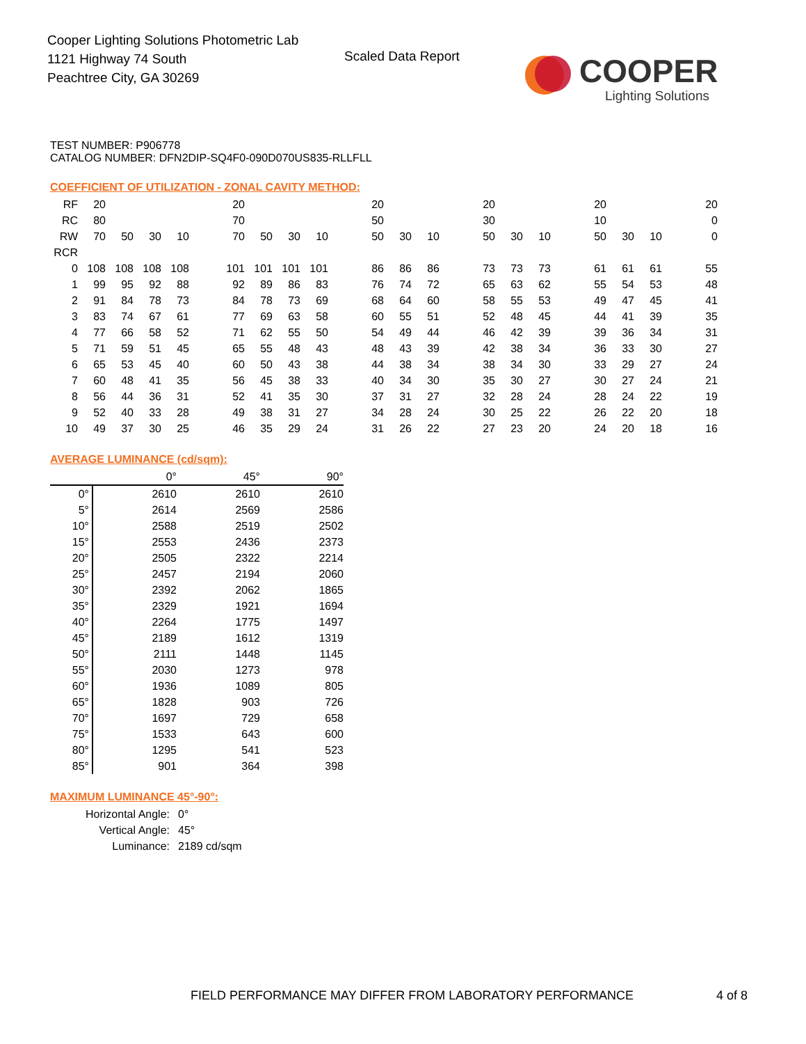Cooper Lighting Solutions Photometric Lab
1121 Highway 74 South
Peachtree City, GA 30269
Scaled Data Report
COOPER
Lighting Solutions
TEST NUMBER: P906778
CATALOG NUMBER: DFN2DIP-SQ4F0-090D070US835-RLLFLL
COEFFICIENT OF UTILIZATION - ZONAL CAVITY METHOD:
| RF | 20 | | | | | 20 | | | | | 20 | | | | 20 | | | | 20 | | | | 20 |
| RC | 80 | | | | | 70 | | | | | 50 | | | | 30 | | | | 10 | | | | 0 |
| RW | 70 | 50 | 30 | 10 | | 70 | 50 | 30 | 10 | | 50 | 30 | 10 | | 50 | 30 | 10 | | 50 | 30 | 10 | | 0 |
| RCR | | | | | | | | | | | | | | | | | | | | | | | |
| 0 | 108 | 108 | 108 | 108 | | 101 | 101 | 101 | 101 | | 86 | 86 | 86 | | 73 | 73 | 73 | | 61 | 61 | 61 | | 55 |
| 1 | 99 | 95 | 92 | 88 | | 92 | 89 | 86 | 83 | | 76 | 74 | 72 | | 65 | 63 | 62 | | 55 | 54 | 53 | | 48 |
| 2 | 91 | 84 | 78 | 73 | | 84 | 78 | 73 | 69 | | 68 | 64 | 60 | | 58 | 55 | 53 | | 49 | 47 | 45 | | 41 |
| 3 | 83 | 74 | 67 | 61 | | 77 | 69 | 63 | 58 | | 60 | 55 | 51 | | 52 | 48 | 45 | | 44 | 41 | 39 | | 35 |
| 4 | 77 | 66 | 58 | 52 | | 71 | 62 | 55 | 50 | | 54 | 49 | 44 | | 46 | 42 | 39 | | 39 | 36 | 34 | | 31 |
| 5 | 71 | 59 | 51 | 45 | | 65 | 55 | 48 | 43 | | 48 | 43 | 39 | | 42 | 38 | 34 | | 36 | 33 | 30 | | 27 |
| 6 | 65 | 53 | 45 | 40 | | 60 | 50 | 43 | 38 | | 44 | 38 | 34 | | 38 | 34 | 30 | | 33 | 29 | 27 | | 24 |
| 7 | 60 | 48 | 41 | 35 | | 56 | 45 | 38 | 33 | | 40 | 34 | 30 | | 35 | 30 | 27 | | 30 | 27 | 24 | | 21 |
| 8 | 56 | 44 | 36 | 31 | | 52 | 41 | 35 | 30 | | 37 | 31 | 27 | | 32 | 28 | 24 | | 28 | 24 | 22 | | 19 |
| 9 | 52 | 40 | 33 | 28 | | 49 | 38 | 31 | 27 | | 34 | 28 | 24 | | 30 | 25 | 22 | | 26 | 22 | 20 | | 18 |
| 10 | 49 | 37 | 30 | 25 | | 46 | 35 | 29 | 24 | | 31 | 26 | 22 | | 27 | 23 | 20 | | 24 | 20 | 18 | | 16 |
AVERAGE LUMINANCE (cd/sqm):
| | 0° | 45° | 90° |
| 0° | 2610 | 2610 | 2610 |
| 5° | 2614 | 2569 | 2586 |
| 10° | 2588 | 2519 | 2502 |
| 15° | 2553 | 2436 | 2373 |
| 20° | 2505 | 2322 | 2214 |
| 25° | 2457 | 2194 | 2060 |
| 30° | 2392 | 2062 | 1865 |
| 35° | 2329 | 1921 | 1694 |
| 40° | 2264 | 1775 | 1497 |
| 45° | 2189 | 1612 | 1319 |
| 50° | 2111 | 1448 | 1145 |
| 55° | 2030 | 1273 | 978 |
| 60° | 1936 | 1089 | 805 |
| 65° | 1828 | 903 | 726 |
| 70° | 1697 | 729 | 658 |
| 75° | 1533 | 643 | 600 |
| 80° | 1295 | 541 | 523 |
| 85° | 901 | 364 | 398 |
MAXIMUM LUMINANCE 45°-90°:
| Horizontal Angle: | 0° |
| Vertical Angle: | 45° |
| Luminance: | 2189 cd/sqm |
FIELD PERFORMANCE MAY DIFFER FROM LABORATORY PERFORMANCE
4 of 8